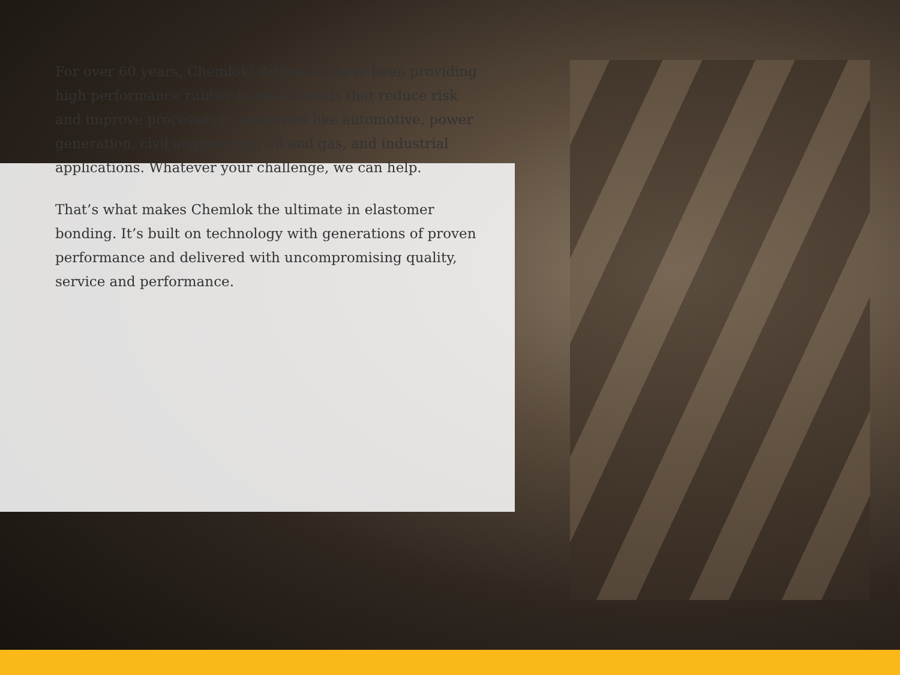For over 60 years, Chemlok<sup>®</sup> Adhesives have been providing high performance rubber-to-metal bonds that reduce risk and improve processes in industries like automotive, power generation, civil engineering, oil and gas, and industrial applications. Whatever your challenge, we can help.
That’s what makes Chemlok the ultimate in elastomer bonding. It’s built on technology with generations of proven performance and delivered with uncompromising quality, service and performance.